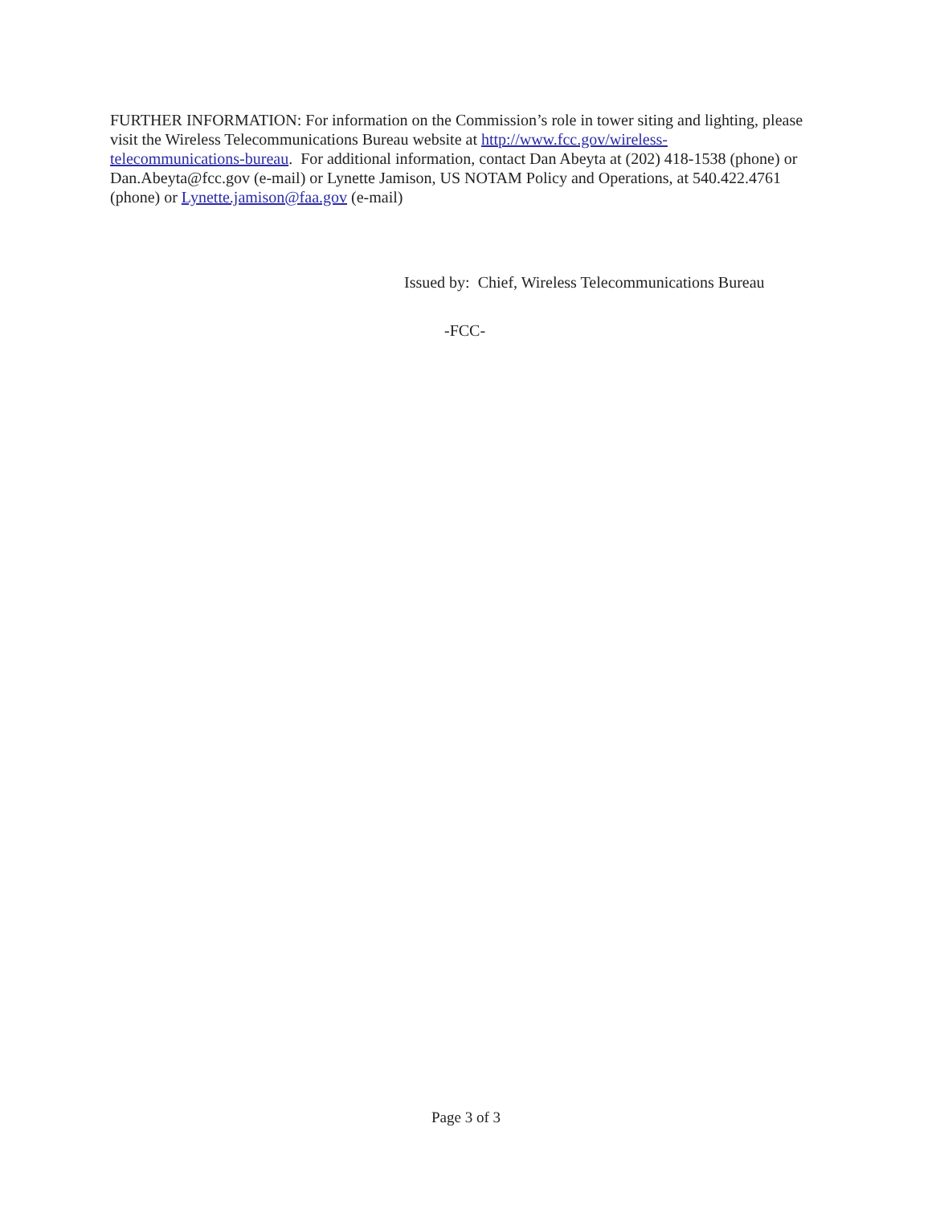FURTHER INFORMATION: For information on the Commission’s role in tower siting and lighting, please visit the Wireless Telecommunications Bureau website at http://www.fcc.gov/wireless-
telecommunications-bureau. For additional information, contact Dan Abeyta at (202) 418-1538 (phone) or Dan.Abeyta@fcc.gov (e-mail) or Lynette Jamison, US NOTAM Policy and Operations, at 540.422.4761 (phone) or Lynette.jamison@faa.gov (e-mail)
Issued by: Chief, Wireless Telecommunications Bureau
-FCC-
Page 3 of 3